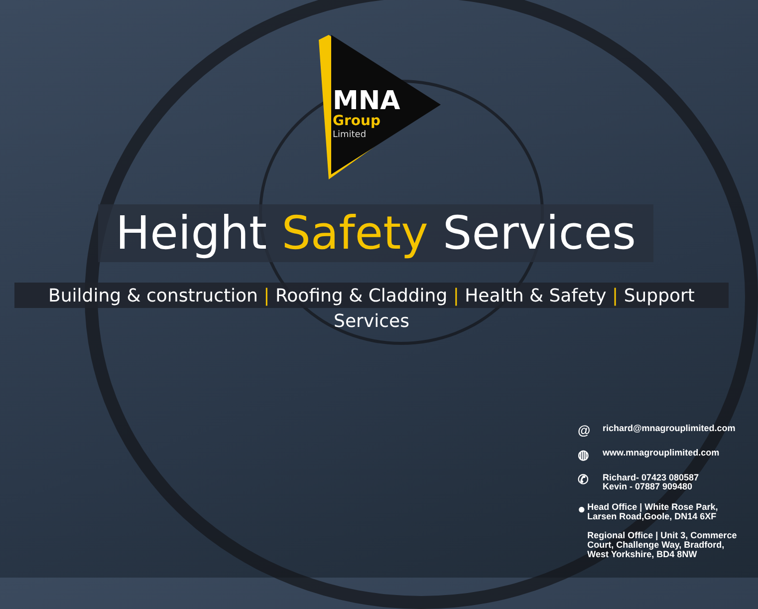MNA
Group
Limited
Height Safety Services
Building & construction | Roofing & Cladding | Health & Safety | Support Services
@
richard@mnagrouplimited.com
◍
www.mnagrouplimited.com
✆
Richard- 07423 080587
Kevin - 07887 909480
●
Head Office | White Rose Park, Larsen Road,Goole, DN14 6XF
Regional Office | Unit 3, Commerce Court, Challenge Way, Bradford, West Yorkshire, BD4 8NW